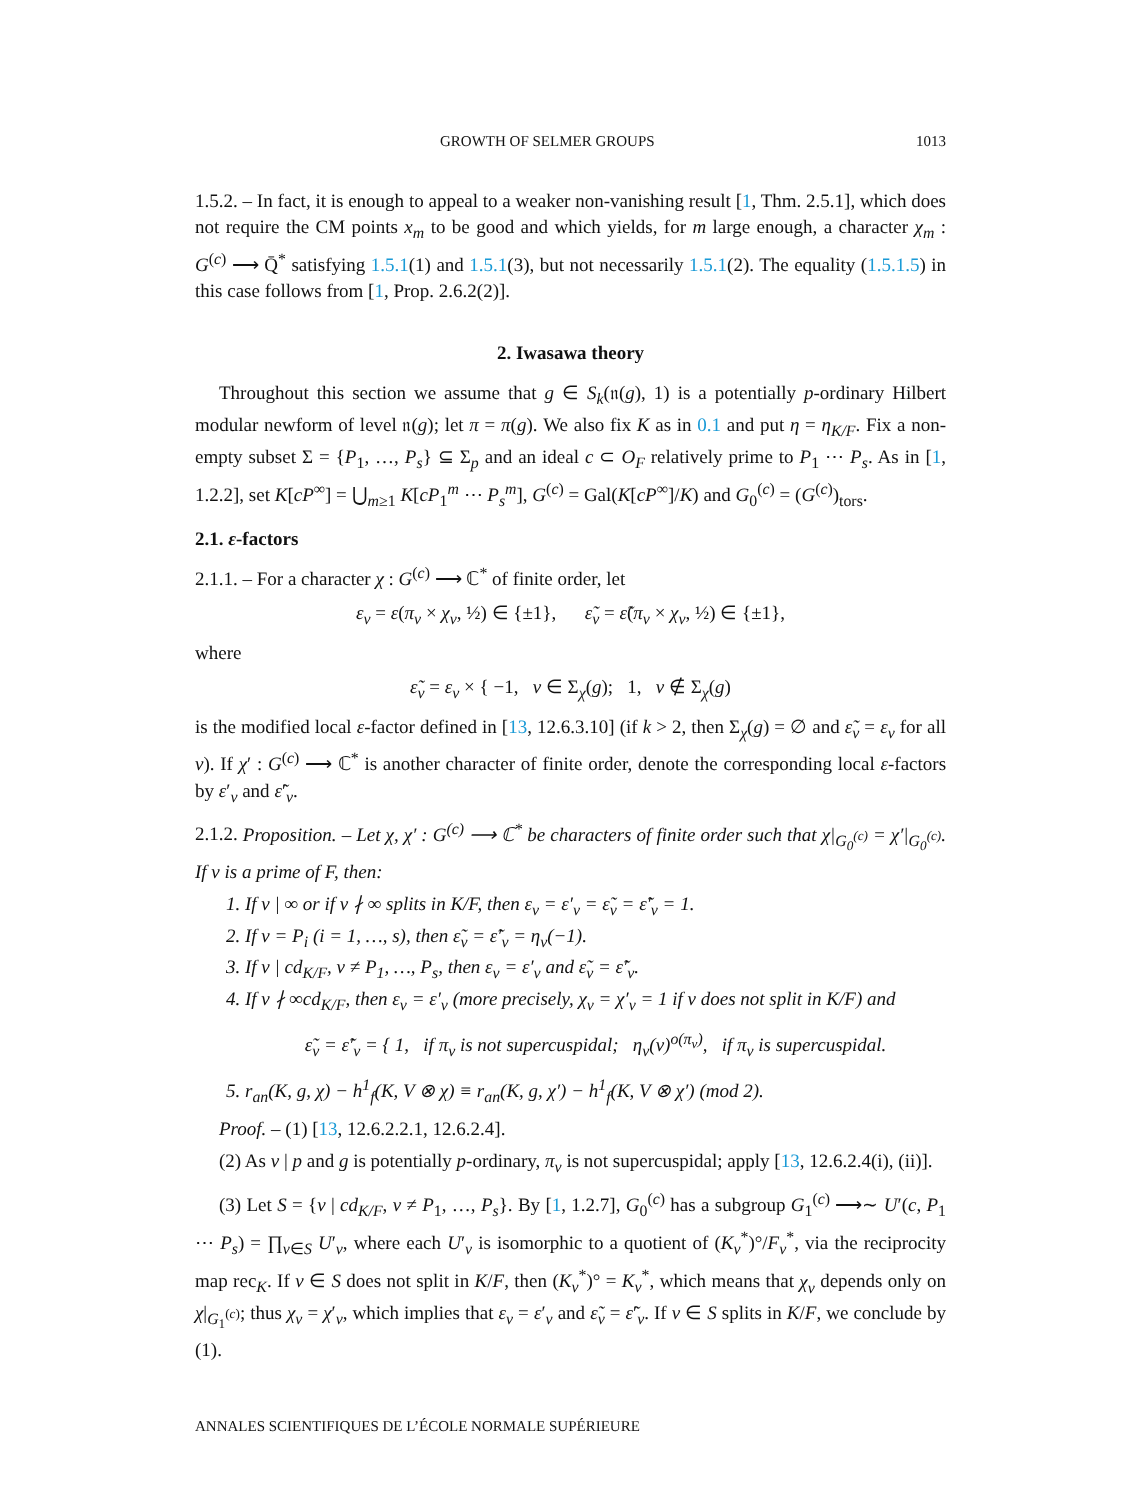GROWTH OF SELMER GROUPS 1013
1.5.2. – In fact, it is enough to appeal to a weaker non-vanishing result [1, Thm. 2.5.1], which does not require the CM points x<sub>m</sub> to be good and which yields, for m large enough, a character χ<sub>m</sub> : G<sup>(c)</sup> ⟶ Q̄<sup>*</sup> satisfying 1.5.1(1) and 1.5.1(3), but not necessarily 1.5.1(2). The equality (1.5.1.5) in this case follows from [1, Prop. 2.6.2(2)].
2. Iwasawa theory
Throughout this section we assume that g ∈ S<sub>k</sub>(𝔫(g), 1) is a potentially p-ordinary Hilbert modular newform of level 𝔫(g); let π = π(g). We also fix K as in 0.1 and put η = η<sub>K/F</sub>. Fix a non-empty subset Σ = {P<sub>1</sub>, …, P<sub>s</sub>} ⊆ Σ<sub>p</sub> and an ideal c ⊂ O<sub>F</sub> relatively prime to P<sub>1</sub> ⋯ P<sub>s</sub>. As in [1, 1.2.2], set K[cP<sup>∞</sup>] = ⋃<sub>m≥1</sub> K[cP<sub>1</sub><sup>m</sup> ⋯ P<sub>s</sub><sup>m</sup>], G<sup>(c)</sup> = Gal(K[cP<sup>∞</sup>]/K) and G<sub>0</sub><sup>(c)</sup> = (G<sup>(c)</sup>)<sub>tors</sub>.
2.1. ε-factors
2.1.1. – For a character χ : G<sup>(c)</sup> ⟶ ℂ<sup>*</sup> of finite order, let
ε<sub>v</sub> = ε(π<sub>v</sub> × χ<sub>v</sub>, ½) ∈ {±1}, ε̃<sub>v</sub> = ε̃(π<sub>v</sub> × χ<sub>v</sub>, ½) ∈ {±1},
where
ε̃<sub>v</sub> = ε<sub>v</sub> × { −1, v ∈ Σ<sub>χ</sub>(g); 1, v ∉ Σ<sub>χ</sub>(g)
is the modified local ε-factor defined in [13, 12.6.3.10] (if k > 2, then Σ<sub>χ</sub>(g) = ∅ and ε̃<sub>v</sub> = ε<sub>v</sub> for all v). If χ′ : G<sup>(c)</sup> ⟶ ℂ<sup>*</sup> is another character of finite order, denote the corresponding local ε-factors by ε′<sub>v</sub> and ε̃′<sub>v</sub>.
2.1.2. Proposition. – Let χ, χ′ : G<sup>(c)</sup> ⟶ ℂ<sup>*</sup> be characters of finite order such that χ|<sub>G<sub>0</sub><sup>(c)</sup></sub> = χ′|<sub>G<sub>0</sub><sup>(c)</sup></sub>. If v is a prime of F, then:
1. If v | ∞ or if v ∤ ∞ splits in K/F, then ε<sub>v</sub> = ε′<sub>v</sub> = ε̃<sub>v</sub> = ε̃′<sub>v</sub> = 1.
2. If v = P<sub>i</sub> (i = 1, …, s), then ε̃<sub>v</sub> = ε̃′<sub>v</sub> = η<sub>v</sub>(−1).
3. If v | cd<sub>K/F</sub>, v ≠ P<sub>1</sub>, …, P<sub>s</sub>, then ε<sub>v</sub> = ε′<sub>v</sub> and ε̃<sub>v</sub> = ε̃′<sub>v</sub>.
4. If v ∤ ∞cd<sub>K/F</sub>, then ε<sub>v</sub> = ε′<sub>v</sub> (more precisely, χ<sub>v</sub> = χ′<sub>v</sub> = 1 if v does not split in K/F) and
ε̃<sub>v</sub> = ε̃′<sub>v</sub> = { 1, if π<sub>v</sub> is not supercuspidal; η<sub>v</sub>(v)<sup>o(π<sub>v</sub>)</sup>, if π<sub>v</sub> is supercuspidal.
5. r<sub>an</sub>(K, g, χ) − h<sup>1</sup><sub>f</sub>(K, V ⊗ χ) ≡ r<sub>an</sub>(K, g, χ′) − h<sup>1</sup><sub>f</sub>(K, V ⊗ χ′) (mod 2).
Proof. – (1) [13, 12.6.2.2.1, 12.6.2.4].
(2) As v | p and g is potentially p-ordinary, π<sub>v</sub> is not supercuspidal; apply [13, 12.6.2.4(i), (ii)].
(3) Let S = {v | cd<sub>K/F</sub>, v ≠ P<sub>1</sub>, …, P<sub>s</sub>}. By [1, 1.2.7], G<sub>0</sub><sup>(c)</sup> has a subgroup G<sub>1</sub><sup>(c)</sup> ⟶∼ U′(c, P<sub>1</sub> ⋯ P<sub>s</sub>) = ∏<sub>v∈S</sub> U′<sub>v</sub>, where each U′<sub>v</sub> is isomorphic to a quotient of (K<sub>v</sub><sup>*</sup>)°/F<sub>v</sub><sup>*</sup>, via the reciprocity map rec<sub>K</sub>. If v ∈ S does not split in K/F, then (K<sub>v</sub><sup>*</sup>)° = K<sub>v</sub><sup>*</sup>, which means that χ<sub>v</sub> depends only on χ|<sub>G<sub>1</sub><sup>(c)</sup></sub>; thus χ<sub>v</sub> = χ′<sub>v</sub>, which implies that ε<sub>v</sub> = ε′<sub>v</sub> and ε̃<sub>v</sub> = ε̃′<sub>v</sub>. If v ∈ S splits in K/F, we conclude by (1).
ANNALES SCIENTIFIQUES DE L’ÉCOLE NORMALE SUPÉRIEURE